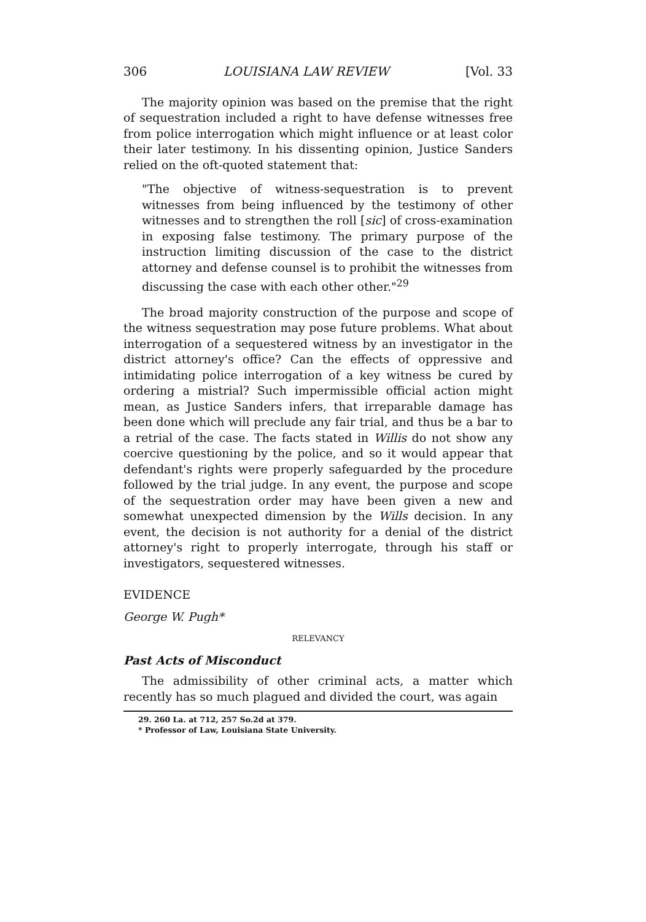306 LOUISIANA LAW REVIEW [Vol. 33
The majority opinion was based on the premise that the right of sequestration included a right to have defense witnesses free from police interrogation which might influence or at least color their later testimony. In his dissenting opinion, Justice Sanders relied on the oft-quoted statement that:
"The objective of witness-sequestration is to prevent witnesses from being influenced by the testimony of other witnesses and to strengthen the roll [sic] of cross-examination in exposing false testimony. The primary purpose of the instruction limiting discussion of the case to the district attorney and defense counsel is to prohibit the witnesses from discussing the case with each other other."<sup>29</sup>
The broad majority construction of the purpose and scope of the witness sequestration may pose future problems. What about interrogation of a sequestered witness by an investigator in the district attorney's office? Can the effects of oppressive and intimidating police interrogation of a key witness be cured by ordering a mistrial? Such impermissible official action might mean, as Justice Sanders infers, that irreparable damage has been done which will preclude any fair trial, and thus be a bar to a retrial of the case. The facts stated in Willis do not show any coercive questioning by the police, and so it would appear that defendant's rights were properly safeguarded by the procedure followed by the trial judge. In any event, the purpose and scope of the sequestration order may have been given a new and somewhat unexpected dimension by the Wills decision. In any event, the decision is not authority for a denial of the district attorney's right to properly interrogate, through his staff or investigators, sequestered witnesses.
EVIDENCE
George W. Pugh*
RELEVANCY
Past Acts of Misconduct
The admissibility of other criminal acts, a matter which recently has so much plagued and divided the court, was again
29. 260 La. at 712, 257 So.2d at 379.
* Professor of Law, Louisiana State University.